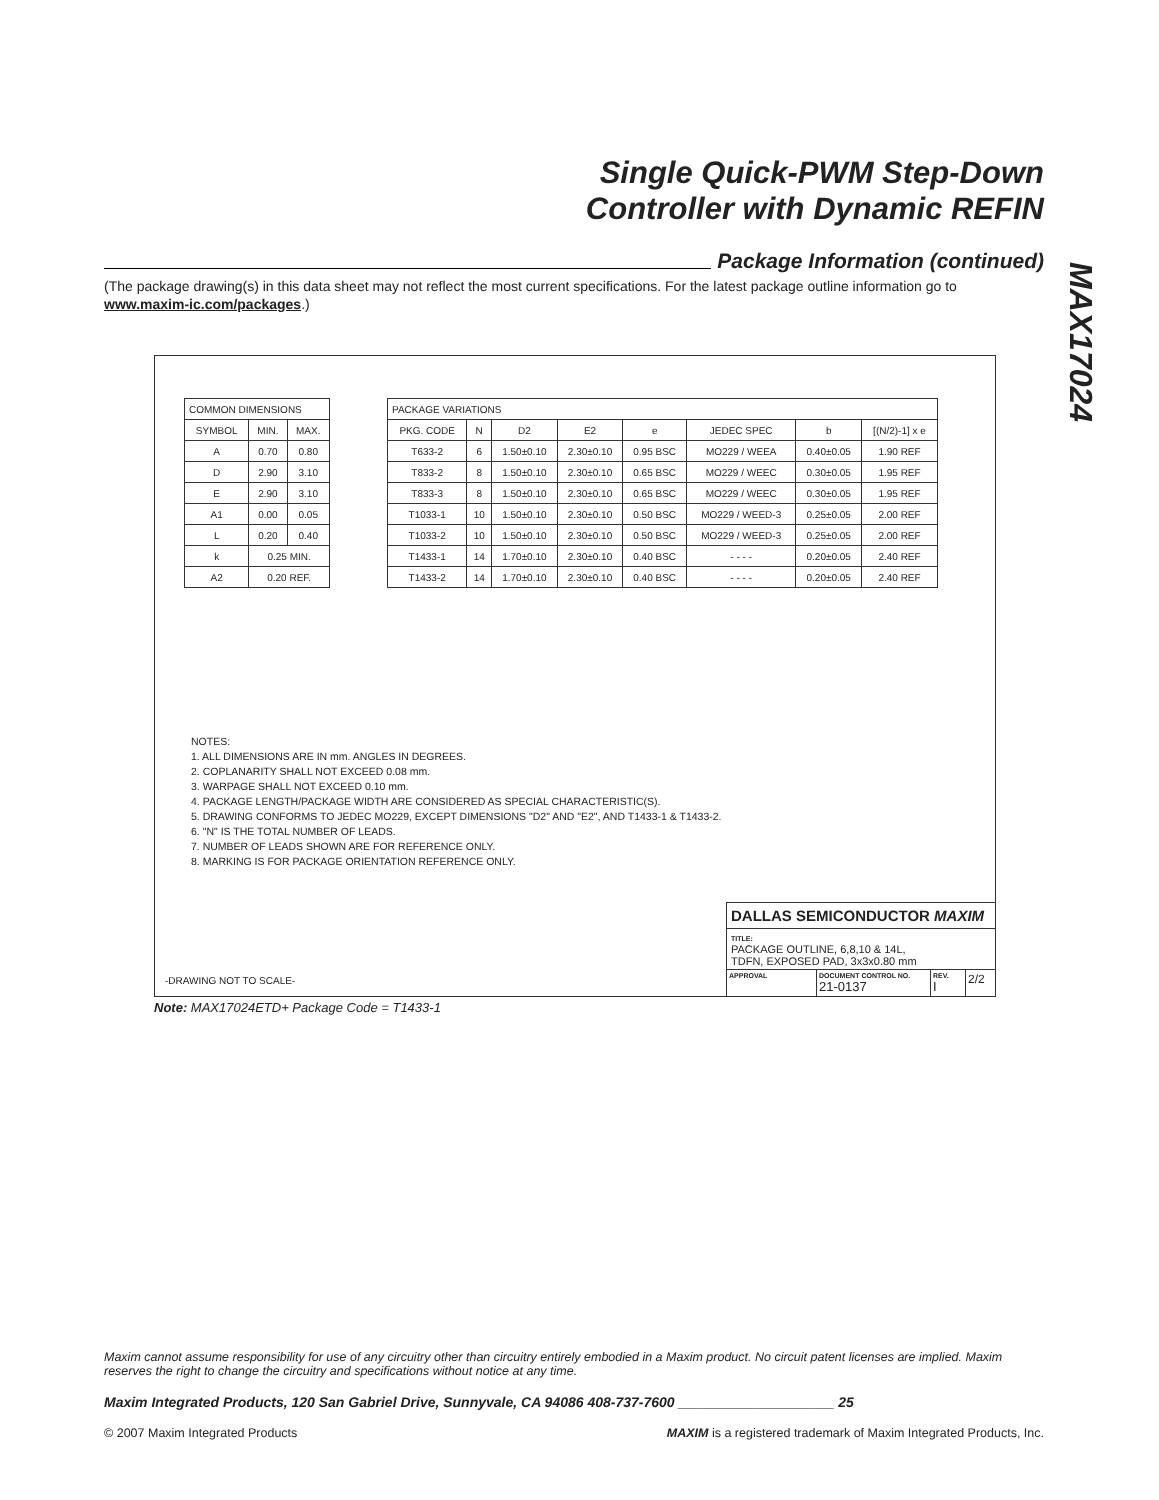Single Quick-PWM Step-Down
Controller with Dynamic REFIN
Package Information (continued)
(The package drawing(s) in this data sheet may not reflect the most current specifications. For the latest package outline information go to www.maxim-ic.com/packages.)
MAX17024
| COMMON DIMENSIONS | | |
| SYMBOL | MIN. | MAX. |
| A | 0.70 | 0.80 |
| D | 2.90 | 3.10 |
| E | 2.90 | 3.10 |
| A1 | 0.00 | 0.05 |
| L | 0.20 | 0.40 |
| k | 0.25 MIN. | |
| A2 | 0.20 REF. | |
| PACKAGE VARIATIONS | | | | | | | |
| PKG. CODE | N | D2 | E2 | e | JEDEC SPEC | b | [(N/2)-1] x e |
| T633-2 | 6 | 1.50±0.10 | 2.30±0.10 | 0.95 BSC | MO229 / WEEA | 0.40±0.05 | 1.90 REF |
| T833-2 | 8 | 1.50±0.10 | 2.30±0.10 | 0.65 BSC | MO229 / WEEC | 0.30±0.05 | 1.95 REF |
| T833-3 | 8 | 1.50±0.10 | 2.30±0.10 | 0.65 BSC | MO229 / WEEC | 0.30±0.05 | 1.95 REF |
| T1033-1 | 10 | 1.50±0.10 | 2.30±0.10 | 0.50 BSC | MO229 / WEED-3 | 0.25±0.05 | 2.00 REF |
| T1033-2 | 10 | 1.50±0.10 | 2.30±0.10 | 0.50 BSC | MO229 / WEED-3 | 0.25±0.05 | 2.00 REF |
| T1433-1 | 14 | 1.70±0.10 | 2.30±0.10 | 0.40 BSC | - - - - | 0.20±0.05 | 2.40 REF |
| T1433-2 | 14 | 1.70±0.10 | 2.30±0.10 | 0.40 BSC | - - - - | 0.20±0.05 | 2.40 REF |
NOTES:
1. ALL DIMENSIONS ARE IN mm. ANGLES IN DEGREES.
2. COPLANARITY SHALL NOT EXCEED 0.08 mm.
3. WARPAGE SHALL NOT EXCEED 0.10 mm.
4. PACKAGE LENGTH/PACKAGE WIDTH ARE CONSIDERED AS SPECIAL CHARACTERISTIC(S).
5. DRAWING CONFORMS TO JEDEC MO229, EXCEPT DIMENSIONS "D2" AND "E2", AND T1433-1 & T1433-2.
6. "N" IS THE TOTAL NUMBER OF LEADS.
7. NUMBER OF LEADS SHOWN ARE FOR REFERENCE ONLY.
8. MARKING IS FOR PACKAGE ORIENTATION REFERENCE ONLY.
-DRAWING NOT TO SCALE-
DALLAS SEMICONDUCTOR MAXIM
TITLE:
PACKAGE OUTLINE, 6,8,10 & 14L,
TDFN, EXPOSED PAD, 3x3x0.80 mm
APPROVAL DOCUMENT CONTROL NO.
21-0137
REV.
I
2/2
Note: MAX17024ETD+ Package Code = T1433-1
Maxim cannot assume responsibility for use of any circuitry other than circuitry entirely embodied in a Maxim product. No circuit patent licenses are implied. Maxim reserves the right to change the circuitry and specifications without notice at any time.
Maxim Integrated Products, 120 San Gabriel Drive, Sunnyvale, CA 94086 408-737-7600 ____________________ 25
© 2007 Maxim Integrated Products MAXIM is a registered trademark of Maxim Integrated Products, Inc.